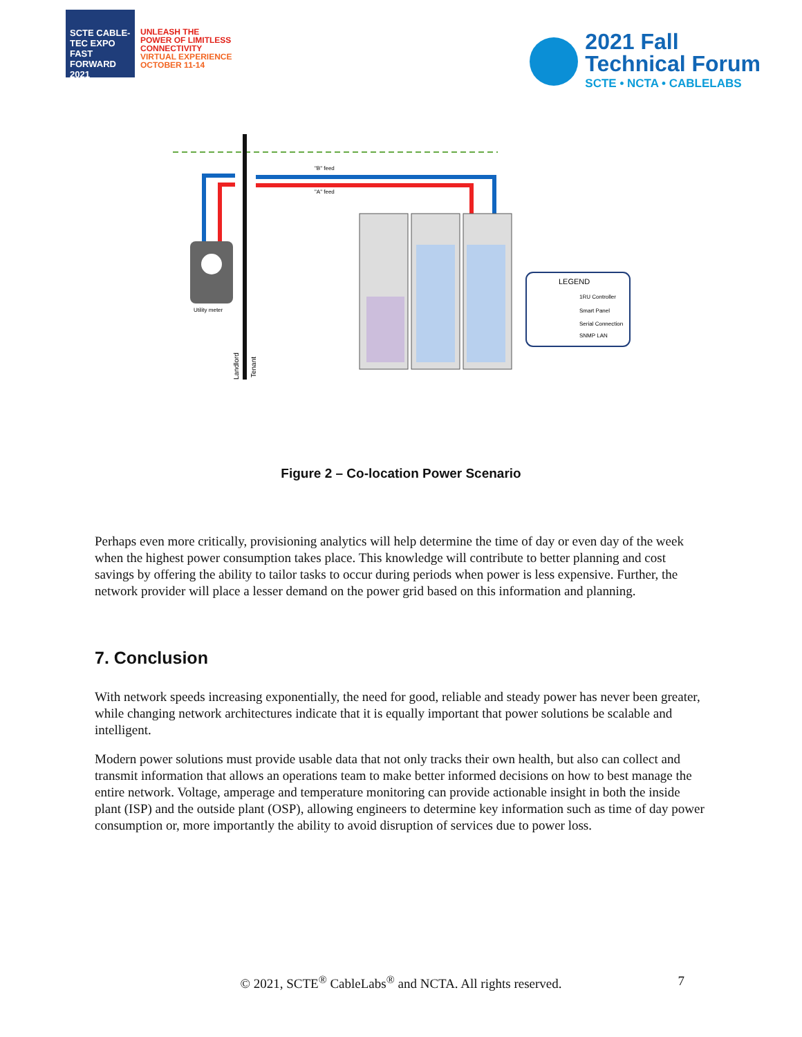SCTE CABLE-TEC EXPO FAST FORWARD 2021
UNLEASH THE
POWER OF LIMITLESS
CONNECTIVITY
VIRTUAL EXPERIENCE
OCTOBER 11-14
2021 Fall
Technical Forum
SCTE • NCTA • CABLELABS
Utility meter
"B" feed
"A" feed
LEGEND
1RU Controller
Smart Panel
Serial Connection
SNMP LAN
Landlord
Tenant
Figure 2 – Co-location Power Scenario
Perhaps even more critically, provisioning analytics will help determine the time of day or even day of the week when the highest power consumption takes place. This knowledge will contribute to better planning and cost savings by offering the ability to tailor tasks to occur during periods when power is less expensive. Further, the network provider will place a lesser demand on the power grid based on this information and planning.
7. Conclusion
With network speeds increasing exponentially, the need for good, reliable and steady power has never been greater, while changing network architectures indicate that it is equally important that power solutions be scalable and intelligent.
Modern power solutions must provide usable data that not only tracks their own health, but also can collect and transmit information that allows an operations team to make better informed decisions on how to best manage the entire network. Voltage, amperage and temperature monitoring can provide actionable insight in both the inside plant (ISP) and the outside plant (OSP), allowing engineers to determine key information such as time of day power consumption or, more importantly the ability to avoid disruption of services due to power loss.
© 2021, SCTE<sup>®</sup> CableLabs<sup>®</sup> and NCTA. All rights reserved. 7